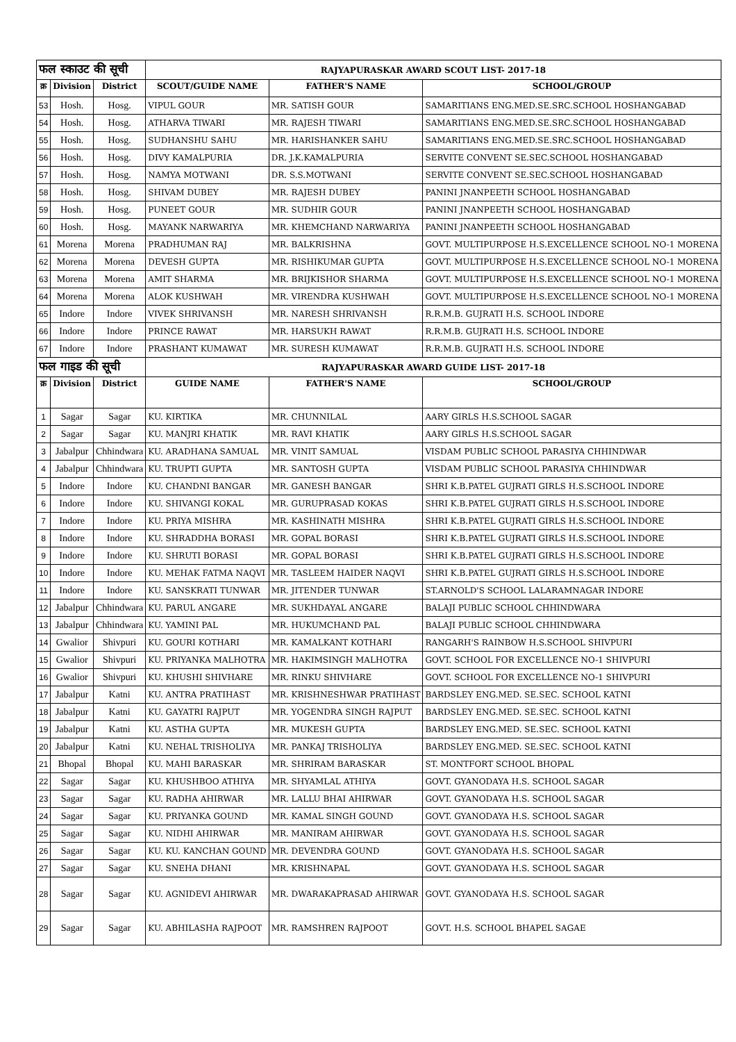| फल स्काउट की सूची | | | RAJYAPURASKAR AWARD SCOUT LIST- 2017-18 | | |
| क्र | Division | District | SCOUT/GUIDE NAME | FATHER'S NAME | SCHOOL/GROUP |
| 53 | Hosh. | Hosg. | VIPUL GOUR | MR. SATISH GOUR | SAMARITIANS ENG.MED.SE.SRC.SCHOOL HOSHANGABAD |
| 54 | Hosh. | Hosg. | ATHARVA TIWARI | MR. RAJESH TIWARI | SAMARITIANS ENG.MED.SE.SRC.SCHOOL HOSHANGABAD |
| 55 | Hosh. | Hosg. | SUDHANSHU SAHU | MR. HARISHANKER SAHU | SAMARITIANS ENG.MED.SE.SRC.SCHOOL HOSHANGABAD |
| 56 | Hosh. | Hosg. | DIVY KAMALPURIA | DR. J.K.KAMALPURIA | SERVITE CONVENT SE.SEC.SCHOOL HOSHANGABAD |
| 57 | Hosh. | Hosg. | NAMYA MOTWANI | DR. S.S.MOTWANI | SERVITE CONVENT SE.SEC.SCHOOL HOSHANGABAD |
| 58 | Hosh. | Hosg. | SHIVAM DUBEY | MR. RAJESH DUBEY | PANINI JNANPEETH SCHOOL HOSHANGABAD |
| 59 | Hosh. | Hosg. | PUNEET GOUR | MR. SUDHIR GOUR | PANINI JNANPEETH SCHOOL HOSHANGABAD |
| 60 | Hosh. | Hosg. | MAYANK NARWARIYA | MR. KHEMCHAND NARWARIYA | PANINI JNANPEETH SCHOOL HOSHANGABAD |
| 61 | Morena | Morena | PRADHUMAN RAJ | MR. BALKRISHNA | GOVT. MULTIPURPOSE H.S.EXCELLENCE SCHOOL NO-1 MORENA |
| 62 | Morena | Morena | DEVESH GUPTA | MR. RISHIKUMAR GUPTA | GOVT. MULTIPURPOSE H.S.EXCELLENCE SCHOOL NO-1 MORENA |
| 63 | Morena | Morena | AMIT SHARMA | MR. BRIJKISHOR SHARMA | GOVT. MULTIPURPOSE H.S.EXCELLENCE SCHOOL NO-1 MORENA |
| 64 | Morena | Morena | ALOK KUSHWAH | MR. VIRENDRA KUSHWAH | GOVT. MULTIPURPOSE H.S.EXCELLENCE SCHOOL NO-1 MORENA |
| 65 | Indore | Indore | VIVEK SHRIVANSH | MR. NARESH SHRIVANSH | R.R.M.B. GUJRATI H.S. SCHOOL INDORE |
| 66 | Indore | Indore | PRINCE RAWAT | MR. HARSUKH RAWAT | R.R.M.B. GUJRATI H.S. SCHOOL INDORE |
| 67 | Indore | Indore | PRASHANT KUMAWAT | MR. SURESH KUMAWAT | R.R.M.B. GUJRATI H.S. SCHOOL INDORE |
| फल गाइड की सूची | | | RAJYAPURASKAR AWARD GUIDE LIST- 2017-18 | | |
| क्र | Division | District | GUIDE NAME | FATHER'S NAME | SCHOOL/GROUP |
| 1 | Sagar | Sagar | KU. KIRTIKA | MR. CHUNNILAL | AARY GIRLS H.S.SCHOOL SAGAR |
| 2 | Sagar | Sagar | KU. MANJRI KHATIK | MR. RAVI KHATIK | AARY GIRLS H.S.SCHOOL SAGAR |
| 3 | Jabalpur | Chhindwara | KU. ARADHANA SAMUAL | MR. VINIT SAMUAL | VISDAM PUBLIC SCHOOL PARASIYA CHHINDWAR |
| 4 | Jabalpur | Chhindwara | KU. TRUPTI GUPTA | MR. SANTOSH GUPTA | VISDAM PUBLIC SCHOOL PARASIYA CHHINDWAR |
| 5 | Indore | Indore | KU. CHANDNI BANGAR | MR. GANESH BANGAR | SHRI K.B.PATEL GUJRATI GIRLS H.S.SCHOOL INDORE |
| 6 | Indore | Indore | KU. SHIVANGI KOKAL | MR. GURUPRASAD KOKAS | SHRI K.B.PATEL GUJRATI GIRLS H.S.SCHOOL INDORE |
| 7 | Indore | Indore | KU. PRIYA MISHRA | MR. KASHINATH MISHRA | SHRI K.B.PATEL GUJRATI GIRLS H.S.SCHOOL INDORE |
| 8 | Indore | Indore | KU. SHRADDHA BORASI | MR. GOPAL BORASI | SHRI K.B.PATEL GUJRATI GIRLS H.S.SCHOOL INDORE |
| 9 | Indore | Indore | KU. SHRUTI BORASI | MR. GOPAL BORASI | SHRI K.B.PATEL GUJRATI GIRLS H.S.SCHOOL INDORE |
| 10 | Indore | Indore | KU. MEHAK FATMA NAQVI | MR. TASLEEM HAIDER NAQVI | SHRI K.B.PATEL GUJRATI GIRLS H.S.SCHOOL INDORE |
| 11 | Indore | Indore | KU. SANSKRATI TUNWAR | MR. JITENDER TUNWAR | ST.ARNOLD'S SCHOOL LALARAMNAGAR INDORE |
| 12 | Jabalpur | Chhindwara | KU. PARUL ANGARE | MR. SUKHDAYAL ANGARE | BALAJI PUBLIC SCHOOL CHHINDWARA |
| 13 | Jabalpur | Chhindwara | KU. YAMINI PAL | MR. HUKUMCHAND PAL | BALAJI PUBLIC SCHOOL CHHINDWARA |
| 14 | Gwalior | Shivpuri | KU. GOURI KOTHARI | MR. KAMALKANT KOTHARI | RANGARH'S RAINBOW H.S.SCHOOL SHIVPURI |
| 15 | Gwalior | Shivpuri | KU. PRIYANKA MALHOTRA | MR. HAKIMSINGH MALHOTRA | GOVT. SCHOOL FOR EXCELLENCE NO-1 SHIVPURI |
| 16 | Gwalior | Shivpuri | KU. KHUSHI SHIVHARE | MR. RINKU SHIVHARE | GOVT. SCHOOL FOR EXCELLENCE NO-1 SHIVPURI |
| 17 | Jabalpur | Katni | KU. ANTRA PRATIHAST | MR. KRISHNESHWAR PRATIHAST | BARDSLEY ENG.MED. SE.SEC. SCHOOL KATNI |
| 18 | Jabalpur | Katni | KU. GAYATRI RAJPUT | MR. YOGENDRA SINGH RAJPUT | BARDSLEY ENG.MED. SE.SEC. SCHOOL KATNI |
| 19 | Jabalpur | Katni | KU. ASTHA GUPTA | MR. MUKESH GUPTA | BARDSLEY ENG.MED. SE.SEC. SCHOOL KATNI |
| 20 | Jabalpur | Katni | KU. NEHAL TRISHOLIYA | MR. PANKAJ TRISHOLIYA | BARDSLEY ENG.MED. SE.SEC. SCHOOL KATNI |
| 21 | Bhopal | Bhopal | KU. MAHI BARASKAR | MR. SHRIRAM BARASKAR | ST. MONTFORT SCHOOL BHOPAL |
| 22 | Sagar | Sagar | KU. KHUSHBOO ATHIYA | MR. SHYAMLAL ATHIYA | GOVT. GYANODAYA H.S. SCHOOL SAGAR |
| 23 | Sagar | Sagar | KU. RADHA AHIRWAR | MR. LALLU BHAI AHIRWAR | GOVT. GYANODAYA H.S. SCHOOL SAGAR |
| 24 | Sagar | Sagar | KU. PRIYANKA GOUND | MR. KAMAL SINGH GOUND | GOVT. GYANODAYA H.S. SCHOOL SAGAR |
| 25 | Sagar | Sagar | KU. NIDHI AHIRWAR | MR. MANIRAM AHIRWAR | GOVT. GYANODAYA H.S. SCHOOL SAGAR |
| 26 | Sagar | Sagar | KU. KU. KANCHAN GOUND | MR. DEVENDRA GOUND | GOVT. GYANODAYA H.S. SCHOOL SAGAR |
| 27 | Sagar | Sagar | KU. SNEHA DHANI | MR. KRISHNAPAL | GOVT. GYANODAYA H.S. SCHOOL SAGAR |
| 28 | Sagar | Sagar | KU. AGNIDEVI AHIRWAR | MR. DWARAKAPRASAD AHIRWAR | GOVT. GYANODAYA H.S. SCHOOL SAGAR |
| 29 | Sagar | Sagar | KU. ABHILASHA RAJPOOT | MR. RAMSHREN RAJPOOT | GOVT. H.S. SCHOOL BHAPEL SAGAE |